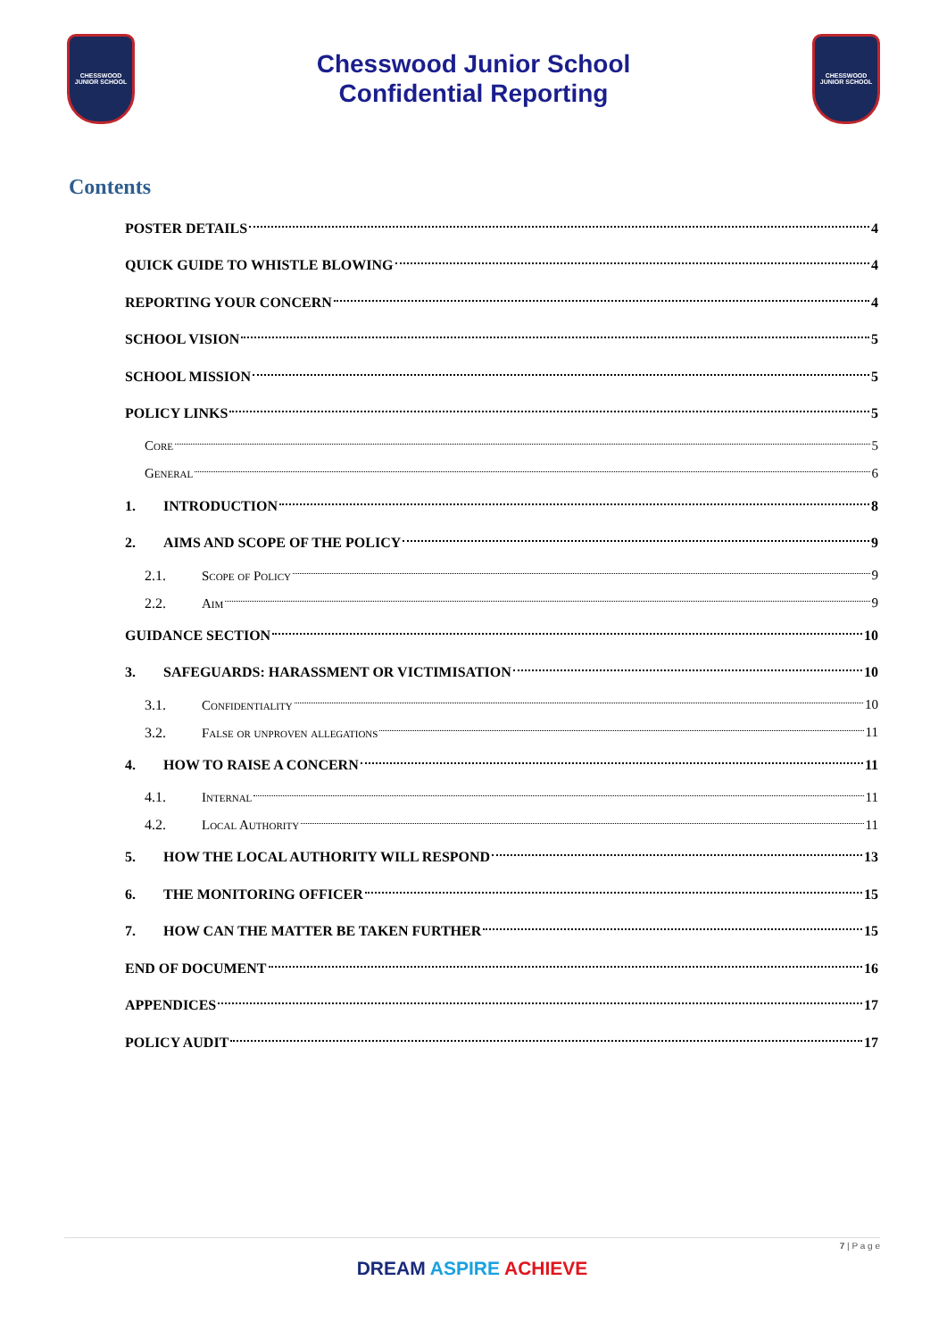CHESSWOOD
JUNIOR SCHOOL
Chesswood Junior School
Confidential Reporting
CHESSWOOD
JUNIOR SCHOOL
Contents
POSTER DETAILS 4
QUICK GUIDE TO WHISTLE BLOWING 4
REPORTING YOUR CONCERN 4
SCHOOL VISION 5
SCHOOL MISSION 5
POLICY LINKS 5
Core 5
General 6
1. INTRODUCTION 8
2. AIMS AND SCOPE OF THE POLICY 9
2.1. Scope of Policy 9
2.2. Aim 9
GUIDANCE SECTION 10
3. SAFEGUARDS: HARASSMENT OR VICTIMISATION 10
3.1. Confidentiality 10
3.2. False or unproven allegations 11
4. HOW TO RAISE A CONCERN 11
4.1. Internal 11
4.2. Local Authority 11
5. HOW THE LOCAL AUTHORITY WILL RESPOND 13
6. THE MONITORING OFFICER 15
7. HOW CAN THE MATTER BE TAKEN FURTHER 15
END OF DOCUMENT 16
APPENDICES 17
POLICY AUDIT 17
7 | P a g e
DREAM ASPIRE ACHIEVE